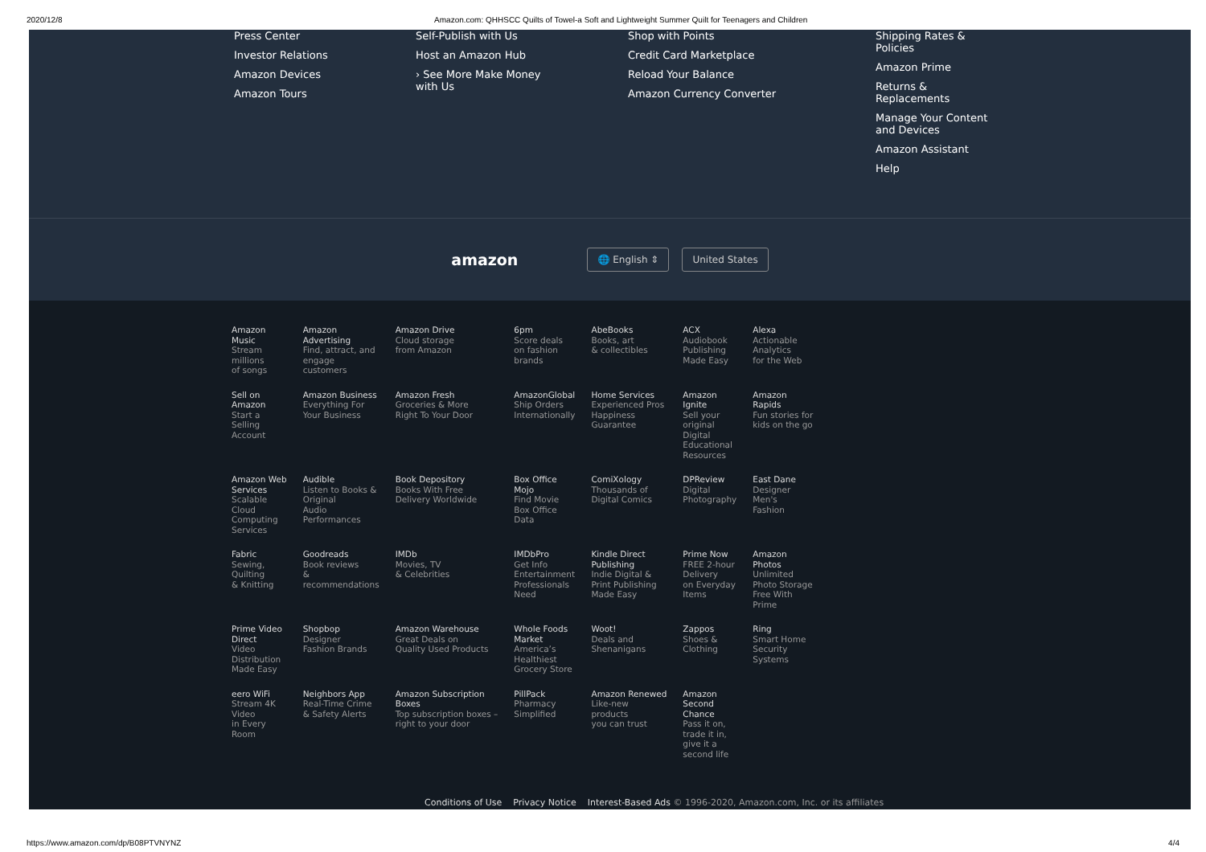2020/12/8 Amazon.com: QHHSCC Quilts of Towel-a Soft and Lightweight Summer Quilt for Teenagers and Children
Press Center
Investor Relations
Amazon Devices
Amazon Tours
Self-Publish with Us
Host an Amazon Hub
› See More Make Money
with Us
Shop with Points
Credit Card Marketplace
Reload Your Balance
Amazon Currency Converter
Shipping Rates &
Policies
Amazon Prime
Returns &
Replacements
Manage Your Content
and Devices
Amazon Assistant
Help
amazon 🌐 English ⇕ United States
| Amazon Music Stream millions of songs | Amazon Advertising Find, attract, and engage customers | Amazon Drive Cloud storage from Amazon | 6pm Score deals on fashion brands | AbeBooks Books, art & collectibles | ACX Audiobook Publishing Made Easy | Alexa Actionable Analytics for the Web |
| Sell on Amazon Start a Selling Account | Amazon Business Everything For Your Business | Amazon Fresh Groceries & More Right To Your Door | AmazonGlobal Ship Orders Internationally | Home Services Experienced Pros Happiness Guarantee | Amazon Ignite Sell your original Digital Educational Resources | Amazon Rapids Fun stories for kids on the go |
| Amazon Web Services Scalable Cloud Computing Services | Audible Listen to Books & Original Audio Performances | Book Depository Books With Free Delivery Worldwide | Box Office Mojo Find Movie Box Office Data | ComiXology Thousands of Digital Comics | DPReview Digital Photography | East Dane Designer Men's Fashion |
| Fabric Sewing, Quilting & Knitting | Goodreads Book reviews & recommendations | IMDb Movies, TV & Celebrities | IMDbPro Get Info Entertainment Professionals Need | Kindle Direct Publishing Indie Digital & Print Publishing Made Easy | Prime Now FREE 2-hour Delivery on Everyday Items | Amazon Photos Unlimited Photo Storage Free With Prime |
| Prime Video Direct Video Distribution Made Easy | Shopbop Designer Fashion Brands | Amazon Warehouse Great Deals on Quality Used Products | Whole Foods Market America’s Healthiest Grocery Store | Woot! Deals and Shenanigans | Zappos Shoes & Clothing | Ring Smart Home Security Systems |
| eero WiFi Stream 4K Video in Every Room | Neighbors App Real-Time Crime & Safety Alerts | Amazon Subscription Boxes Top subscription boxes – right to your door | PillPack Pharmacy Simplified | Amazon Renewed Like-new products you can trust | Amazon Second Chance Pass it on, trade it in, give it a second life | |
Conditions of Use Privacy Notice Interest-Based Ads © 1996-2020, Amazon.com, Inc. or its affiliates
https://www.amazon.com/dp/B08PTVNYNZ 4/4